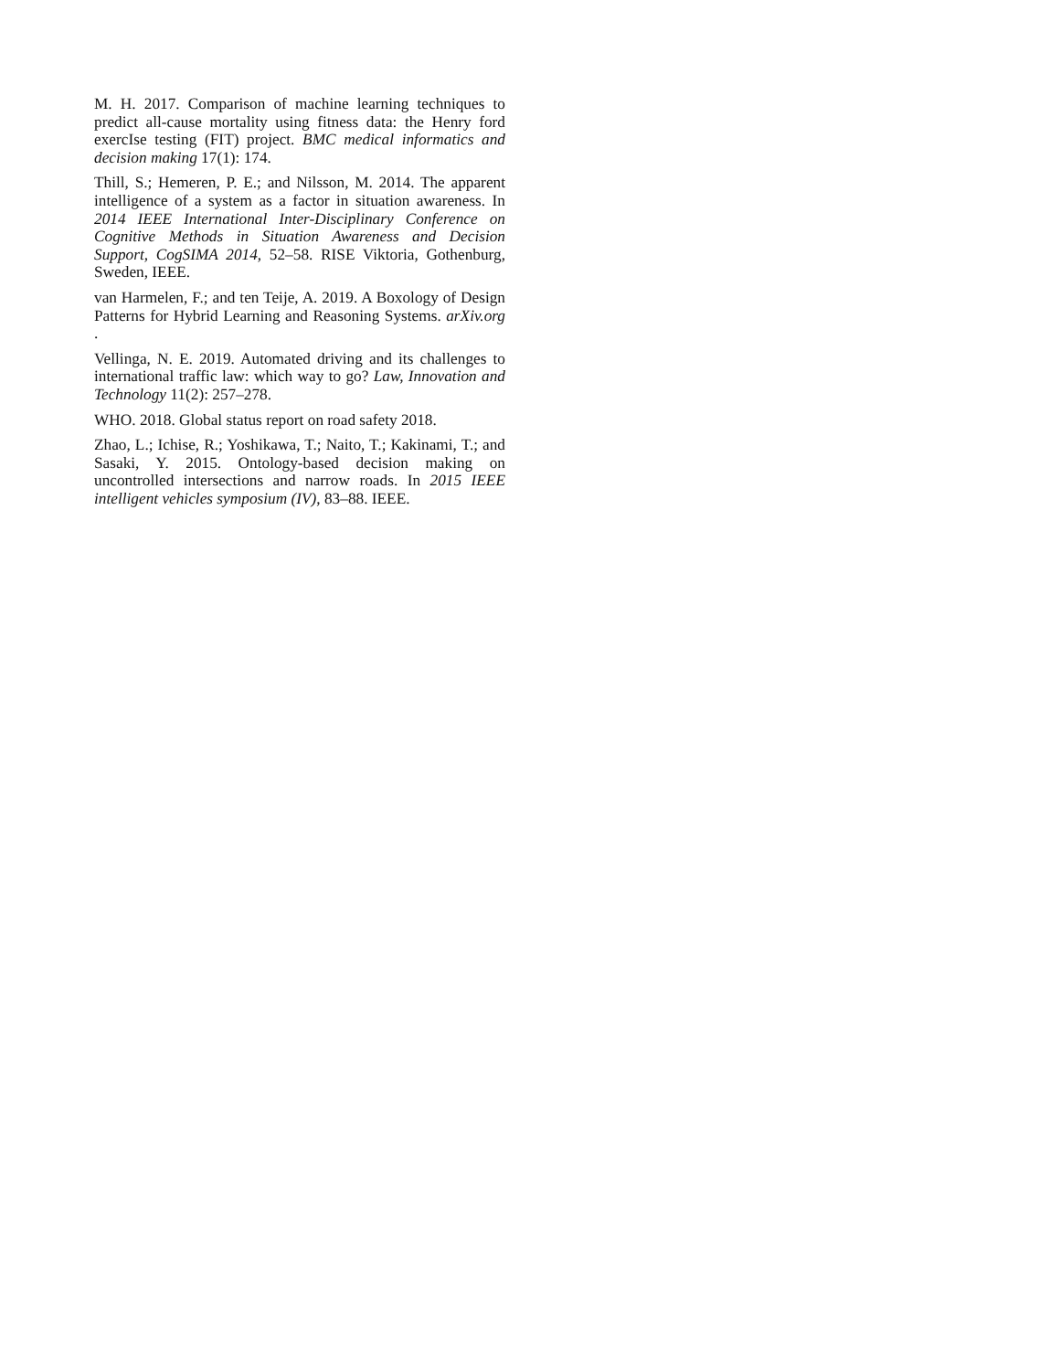M. H. 2017. Comparison of machine learning techniques to predict all-cause mortality using fitness data: the Henry ford exercIse testing (FIT) project. BMC medical informatics and decision making 17(1): 174.
Thill, S.; Hemeren, P. E.; and Nilsson, M. 2014. The apparent intelligence of a system as a factor in situation awareness. In 2014 IEEE International Inter-Disciplinary Conference on Cognitive Methods in Situation Awareness and Decision Support, CogSIMA 2014, 52–58. RISE Viktoria, Gothenburg, Sweden, IEEE.
van Harmelen, F.; and ten Teije, A. 2019. A Boxology of Design Patterns for Hybrid Learning and Reasoning Systems. arXiv.org .
Vellinga, N. E. 2019. Automated driving and its challenges to international traffic law: which way to go? Law, Innovation and Technology 11(2): 257–278.
WHO. 2018. Global status report on road safety 2018.
Zhao, L.; Ichise, R.; Yoshikawa, T.; Naito, T.; Kakinami, T.; and Sasaki, Y. 2015. Ontology-based decision making on uncontrolled intersections and narrow roads. In 2015 IEEE intelligent vehicles symposium (IV), 83–88. IEEE.